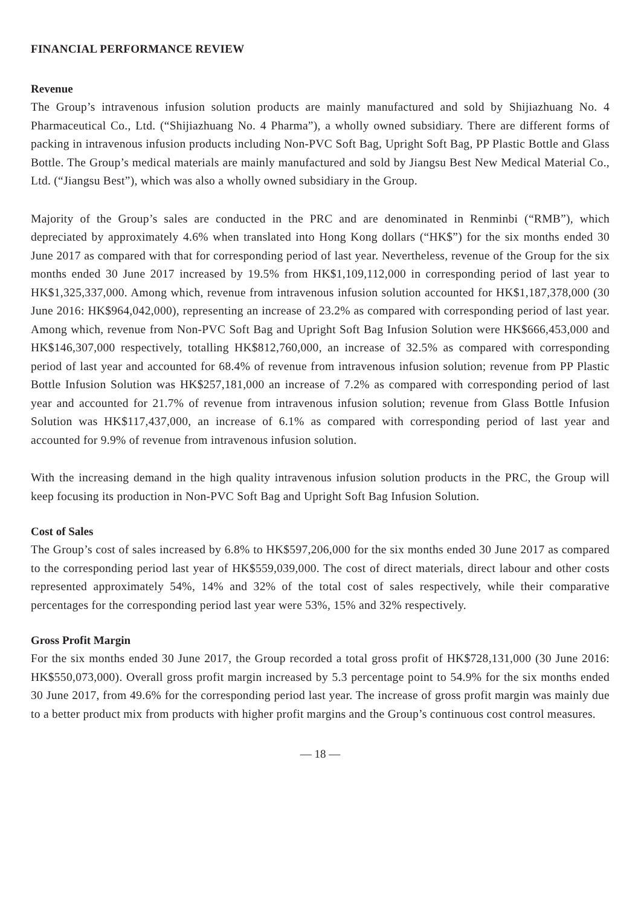FINANCIAL PERFORMANCE REVIEW
Revenue
The Group’s intravenous infusion solution products are mainly manufactured and sold by Shijiazhuang No. 4 Pharmaceutical Co., Ltd. (“Shijiazhuang No. 4 Pharma”), a wholly owned subsidiary. There are different forms of packing in intravenous infusion products including Non-PVC Soft Bag, Upright Soft Bag, PP Plastic Bottle and Glass Bottle. The Group’s medical materials are mainly manufactured and sold by Jiangsu Best New Medical Material Co., Ltd. (“Jiangsu Best”), which was also a wholly owned subsidiary in the Group.
Majority of the Group’s sales are conducted in the PRC and are denominated in Renminbi (“RMB”), which depreciated by approximately 4.6% when translated into Hong Kong dollars (“HK$”) for the six months ended 30 June 2017 as compared with that for corresponding period of last year. Nevertheless, revenue of the Group for the six months ended 30 June 2017 increased by 19.5% from HK$1,109,112,000 in corresponding period of last year to HK$1,325,337,000. Among which, revenue from intravenous infusion solution accounted for HK$1,187,378,000 (30 June 2016: HK$964,042,000), representing an increase of 23.2% as compared with corresponding period of last year. Among which, revenue from Non-PVC Soft Bag and Upright Soft Bag Infusion Solution were HK$666,453,000 and HK$146,307,000 respectively, totalling HK$812,760,000, an increase of 32.5% as compared with corresponding period of last year and accounted for 68.4% of revenue from intravenous infusion solution; revenue from PP Plastic Bottle Infusion Solution was HK$257,181,000 an increase of 7.2% as compared with corresponding period of last year and accounted for 21.7% of revenue from intravenous infusion solution; revenue from Glass Bottle Infusion Solution was HK$117,437,000, an increase of 6.1% as compared with corresponding period of last year and accounted for 9.9% of revenue from intravenous infusion solution.
With the increasing demand in the high quality intravenous infusion solution products in the PRC, the Group will keep focusing its production in Non-PVC Soft Bag and Upright Soft Bag Infusion Solution.
Cost of Sales
The Group’s cost of sales increased by 6.8% to HK$597,206,000 for the six months ended 30 June 2017 as compared to the corresponding period last year of HK$559,039,000. The cost of direct materials, direct labour and other costs represented approximately 54%, 14% and 32% of the total cost of sales respectively, while their comparative percentages for the corresponding period last year were 53%, 15% and 32% respectively.
Gross Profit Margin
For the six months ended 30 June 2017, the Group recorded a total gross profit of HK$728,131,000 (30 June 2016: HK$550,073,000). Overall gross profit margin increased by 5.3 percentage point to 54.9% for the six months ended 30 June 2017, from 49.6% for the corresponding period last year. The increase of gross profit margin was mainly due to a better product mix from products with higher profit margins and the Group’s continuous cost control measures.
— 18 —